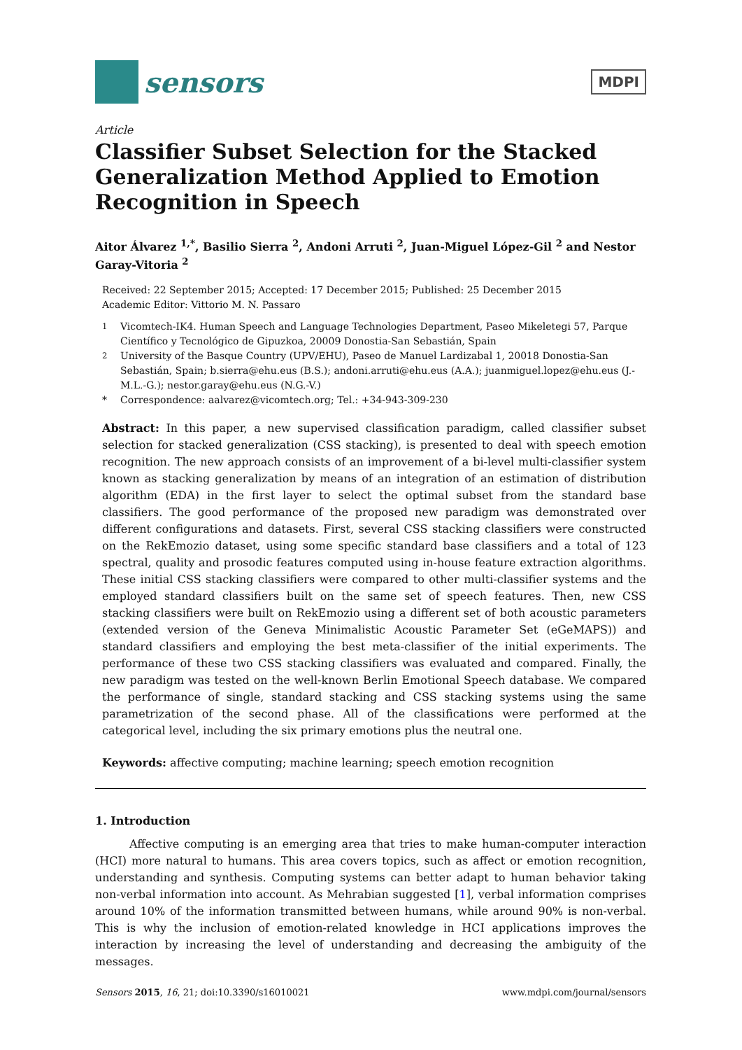sensors
MDPI
Article
Classifier Subset Selection for the Stacked Generalization Method Applied to Emotion Recognition in Speech
Aitor Álvarez <sup>1,*</sup>, Basilio Sierra <sup>2</sup>, Andoni Arruti <sup>2</sup>, Juan-Miguel López-Gil <sup>2</sup> and Nestor Garay-Vitoria <sup>2</sup>
Received: 22 September 2015; Accepted: 17 December 2015; Published: 25 December 2015
Academic Editor: Vittorio M. N. Passaro
<sup>1</sup> Vicomtech-IK4. Human Speech and Language Technologies Department, Paseo Mikeletegi 57, Parque Científico y Tecnológico de Gipuzkoa, 20009 Donostia-San Sebastián, Spain
<sup>2</sup> University of the Basque Country (UPV/EHU), Paseo de Manuel Lardizabal 1, 20018 Donostia-San Sebastián, Spain; b.sierra@ehu.eus (B.S.); andoni.arruti@ehu.eus (A.A.); juanmiguel.lopez@ehu.eus (J.-M.L.-G.); nestor.garay@ehu.eus (N.G.-V.)
* Correspondence: aalvarez@vicomtech.org; Tel.: +34-943-309-230
Abstract: In this paper, a new supervised classification paradigm, called classifier subset selection for stacked generalization (CSS stacking), is presented to deal with speech emotion recognition. The new approach consists of an improvement of a bi-level multi-classifier system known as stacking generalization by means of an integration of an estimation of distribution algorithm (EDA) in the first layer to select the optimal subset from the standard base classifiers. The good performance of the proposed new paradigm was demonstrated over different configurations and datasets. First, several CSS stacking classifiers were constructed on the RekEmozio dataset, using some specific standard base classifiers and a total of 123 spectral, quality and prosodic features computed using in-house feature extraction algorithms. These initial CSS stacking classifiers were compared to other multi-classifier systems and the employed standard classifiers built on the same set of speech features. Then, new CSS stacking classifiers were built on RekEmozio using a different set of both acoustic parameters (extended version of the Geneva Minimalistic Acoustic Parameter Set (eGeMAPS)) and standard classifiers and employing the best meta-classifier of the initial experiments. The performance of these two CSS stacking classifiers was evaluated and compared. Finally, the new paradigm was tested on the well-known Berlin Emotional Speech database. We compared the performance of single, standard stacking and CSS stacking systems using the same parametrization of the second phase. All of the classifications were performed at the categorical level, including the six primary emotions plus the neutral one.
Keywords: affective computing; machine learning; speech emotion recognition
1. Introduction
Affective computing is an emerging area that tries to make human-computer interaction (HCI) more natural to humans. This area covers topics, such as affect or emotion recognition, understanding and synthesis. Computing systems can better adapt to human behavior taking non-verbal information into account. As Mehrabian suggested [1], verbal information comprises around 10% of the information transmitted between humans, while around 90% is non-verbal. This is why the inclusion of emotion-related knowledge in HCI applications improves the interaction by increasing the level of understanding and decreasing the ambiguity of the messages.
Sensors 2015, 16, 21; doi:10.3390/s16010021 www.mdpi.com/journal/sensors